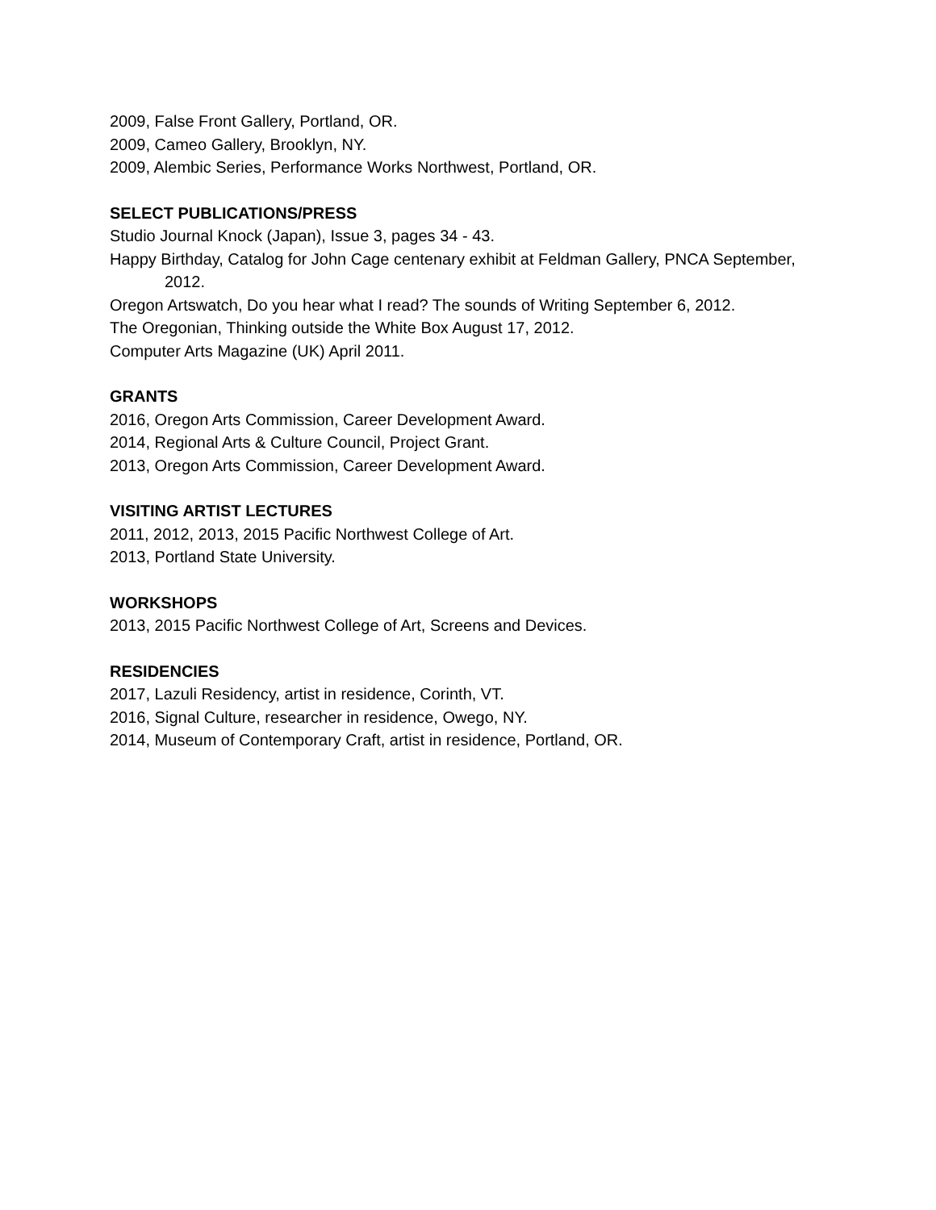2009, False Front Gallery, Portland, OR.
2009, Cameo Gallery, Brooklyn, NY.
2009, Alembic Series, Performance Works Northwest, Portland, OR.
SELECT PUBLICATIONS/PRESS
Studio Journal Knock (Japan), Issue 3, pages 34 - 43.
Happy Birthday, Catalog for John Cage centenary exhibit at Feldman Gallery, PNCA September, 2012.
Oregon Artswatch, Do you hear what I read? The sounds of Writing September 6, 2012.
The Oregonian, Thinking outside the White Box August 17, 2012.
Computer Arts Magazine (UK) April 2011.
GRANTS
2016, Oregon Arts Commission, Career Development Award.
2014, Regional Arts & Culture Council, Project Grant.
2013, Oregon Arts Commission, Career Development Award.
VISITING ARTIST LECTURES
2011, 2012, 2013, 2015 Pacific Northwest College of Art.
2013, Portland State University.
WORKSHOPS
2013, 2015 Pacific Northwest College of Art, Screens and Devices.
RESIDENCIES
2017, Lazuli Residency, artist in residence, Corinth, VT.
2016, Signal Culture, researcher in residence, Owego, NY.
2014, Museum of Contemporary Craft, artist in residence, Portland, OR.